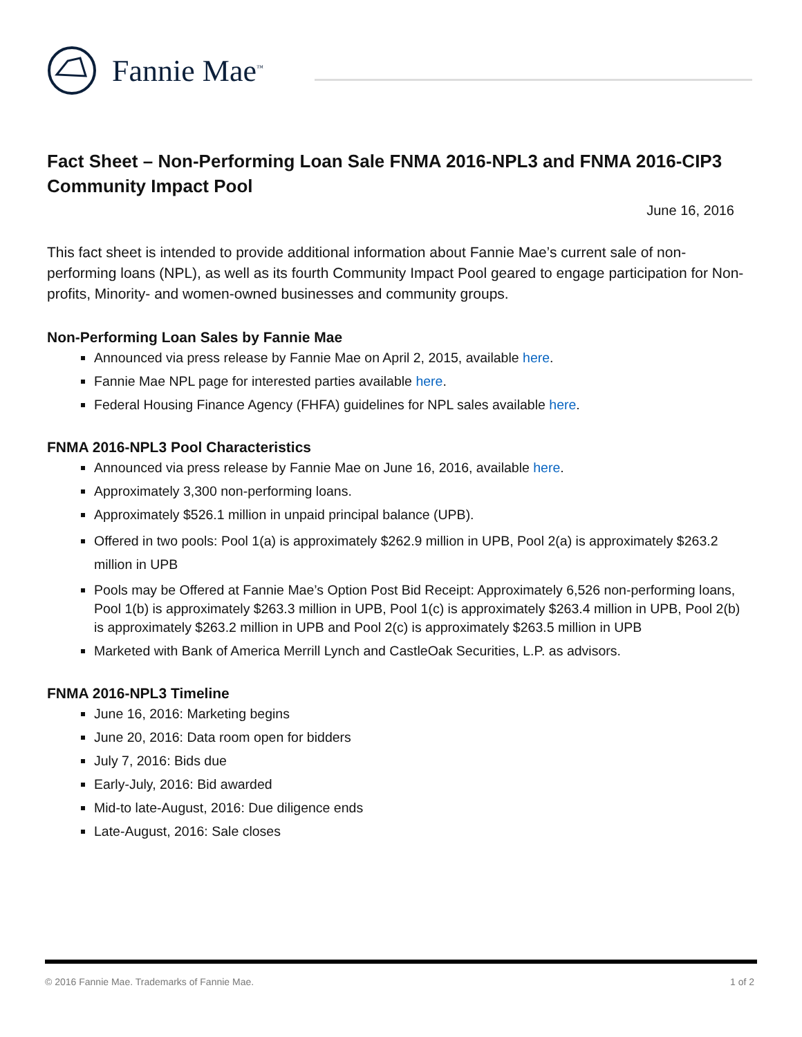Fannie Mae<sup>™</sup>
Fact Sheet – Non-Performing Loan Sale FNMA 2016-NPL3 and FNMA 2016-CIP3 Community Impact Pool
June 16, 2016
This fact sheet is intended to provide additional information about Fannie Mae’s current sale of non-performing loans (NPL), as well as its fourth Community Impact Pool geared to engage participation for Non-profits, Minority- and women-owned businesses and community groups.
Non-Performing Loan Sales by Fannie Mae
Announced via press release by Fannie Mae on April 2, 2015, available here.
Fannie Mae NPL page for interested parties available here.
Federal Housing Finance Agency (FHFA) guidelines for NPL sales available here.
FNMA 2016-NPL3 Pool Characteristics
Announced via press release by Fannie Mae on June 16, 2016, available here.
Approximately 3,300 non-performing loans.
Approximately $526.1 million in unpaid principal balance (UPB).
Offered in two pools: Pool 1(a) is approximately $262.9 million in UPB, Pool 2(a) is approximately $263.2 million in UPB
Pools may be Offered at Fannie Mae’s Option Post Bid Receipt: Approximately 6,526 non-performing loans, Pool 1(b) is approximately $263.3 million in UPB, Pool 1(c) is approximately $263.4 million in UPB, Pool 2(b) is approximately $263.2 million in UPB and Pool 2(c) is approximately $263.5 million in UPB
Marketed with Bank of America Merrill Lynch and CastleOak Securities, L.P. as advisors.
FNMA 2016-NPL3 Timeline
June 16, 2016: Marketing begins
June 20, 2016: Data room open for bidders
July 7, 2016: Bids due
Early-July, 2016: Bid awarded
Mid-to late-August, 2016: Due diligence ends
Late-August, 2016: Sale closes
© 2016 Fannie Mae. Trademarks of Fannie Mae. 1 of 2